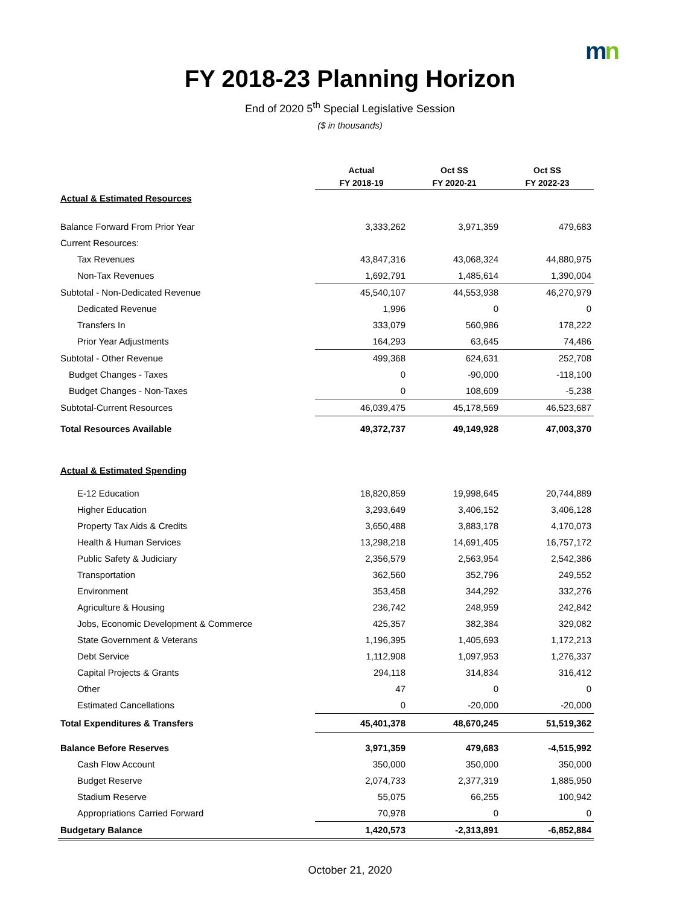mn
FY 2018-23 Planning Horizon
End of 2020 5<sup>th</sup> Special Legislative Session
($ in thousands)
| | Actual FY 2018-19 | Oct SS FY 2020-21 | Oct SS FY 2022-23 |
| --- | --- | --- | --- |
| Actual & Estimated Resources | | | |
| Balance Forward From Prior Year | 3,333,262 | 3,971,359 | 479,683 |
| Current Resources: | | | |
| Tax Revenues | 43,847,316 | 43,068,324 | 44,880,975 |
| Non-Tax Revenues | 1,692,791 | 1,485,614 | 1,390,004 |
| Subtotal - Non-Dedicated Revenue | 45,540,107 | 44,553,938 | 46,270,979 |
| Dedicated Revenue | 1,996 | 0 | 0 |
| Transfers In | 333,079 | 560,986 | 178,222 |
| Prior Year Adjustments | 164,293 | 63,645 | 74,486 |
| Subtotal - Other Revenue | 499,368 | 624,631 | 252,708 |
| Budget Changes - Taxes | 0 | -90,000 | -118,100 |
| Budget Changes - Non-Taxes | 0 | 108,609 | -5,238 |
| Subtotal-Current Resources | 46,039,475 | 45,178,569 | 46,523,687 |
| Total Resources Available | 49,372,737 | 49,149,928 | 47,003,370 |
| Actual & Estimated Spending | | | |
| E-12 Education | 18,820,859 | 19,998,645 | 20,744,889 |
| Higher Education | 3,293,649 | 3,406,152 | 3,406,128 |
| Property Tax Aids & Credits | 3,650,488 | 3,883,178 | 4,170,073 |
| Health & Human Services | 13,298,218 | 14,691,405 | 16,757,172 |
| Public Safety & Judiciary | 2,356,579 | 2,563,954 | 2,542,386 |
| Transportation | 362,560 | 352,796 | 249,552 |
| Environment | 353,458 | 344,292 | 332,276 |
| Agriculture & Housing | 236,742 | 248,959 | 242,842 |
| Jobs, Economic Development & Commerce | 425,357 | 382,384 | 329,082 |
| State Government & Veterans | 1,196,395 | 1,405,693 | 1,172,213 |
| Debt Service | 1,112,908 | 1,097,953 | 1,276,337 |
| Capital Projects & Grants | 294,118 | 314,834 | 316,412 |
| Other | 47 | 0 | 0 |
| Estimated Cancellations | 0 | -20,000 | -20,000 |
| Total Expenditures & Transfers | 45,401,378 | 48,670,245 | 51,519,362 |
| Balance Before Reserves | 3,971,359 | 479,683 | -4,515,992 |
| Cash Flow Account | 350,000 | 350,000 | 350,000 |
| Budget Reserve | 2,074,733 | 2,377,319 | 1,885,950 |
| Stadium Reserve | 55,075 | 66,255 | 100,942 |
| Appropriations Carried Forward | 70,978 | 0 | 0 |
| Budgetary Balance | 1,420,573 | -2,313,891 | -6,852,884 |
October 21, 2020